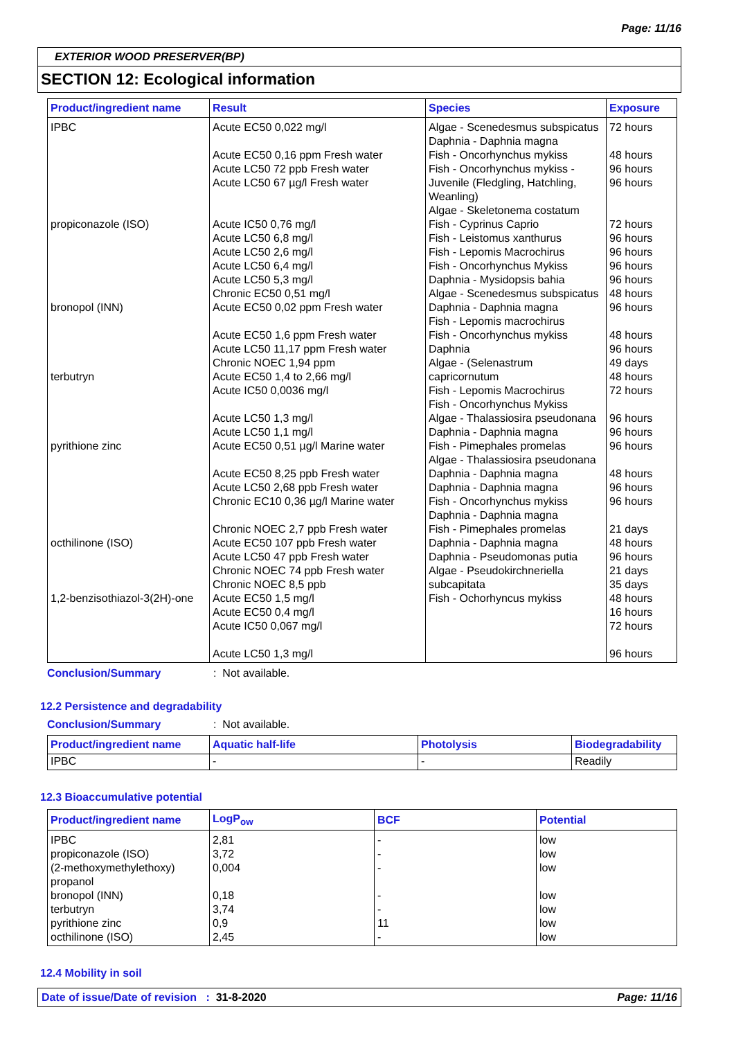Page: 11/16
EXTERIOR WOOD PRESERVER(BP)
SECTION 12: Ecological information
| Product/ingredient name | Result | Species | Exposure |
| --- | --- | --- | --- |
| IPBC propiconazole (ISO) bronopol (INN) terbutryn pyrithione zinc octhilinone (ISO) 1,2-benzisothiazol-3(2H)-one | Acute EC50 0,022 mg/l Acute EC50 0,16 ppm Fresh water Acute LC50 72 ppb Fresh water Acute LC50 67 µg/l Fresh water Acute IC50 0,76 mg/l Acute LC50 6,8 mg/l Acute LC50 2,6 mg/l Acute LC50 6,4 mg/l Acute LC50 5,3 mg/l Chronic EC50 0,51 mg/l Acute EC50 0,02 ppm Fresh water Acute EC50 1,6 ppm Fresh water Acute LC50 11,17 ppm Fresh water Chronic NOEC 1,94 ppm Acute EC50 1,4 to 2,66 mg/l Acute IC50 0,0036 mg/l Acute LC50 1,3 mg/l Acute LC50 1,1 mg/l Acute EC50 0,51 µg/l Marine water Acute EC50 8,25 ppb Fresh water Acute LC50 2,68 ppb Fresh water Chronic EC10 0,36 µg/l Marine water Chronic NOEC 2,7 ppb Fresh water Acute EC50 107 ppb Fresh water Acute LC50 47 ppb Fresh water Chronic NOEC 74 ppb Fresh water Chronic NOEC 8,5 ppb Acute EC50 1,5 mg/l Acute EC50 0,4 mg/l Acute IC50 0,067 mg/l Acute LC50 1,3 mg/l | Algae - Scenedesmus subspicatus Daphnia - Daphnia magna Fish - Oncorhynchus mykiss Fish - Oncorhynchus mykiss - Juvenile (Fledgling, Hatchling, Weanling) Algae - Skeletonema costatum Fish - Cyprinus Caprio Fish - Leistomus xanthurus Fish - Lepomis Macrochirus Fish - Oncorhynchus Mykiss Daphnia - Mysidopsis bahia Algae - Scenedesmus subspicatus Daphnia - Daphnia magna Fish - Lepomis macrochirus Fish - Oncorhynchus mykiss Daphnia Algae - (Selenastrum capricornutum Fish - Lepomis Macrochirus Fish - Oncorhynchus Mykiss Algae - Thalassiosira pseudonana Daphnia - Daphnia magna Fish - Pimephales promelas Algae - Thalassiosira pseudonana Daphnia - Daphnia magna Daphnia - Daphnia magna Fish - Oncorhynchus mykiss Daphnia - Daphnia magna Fish - Pimephales promelas Daphnia - Daphnia magna Daphnia - Pseudomonas putia Algae - Pseudokirchneriella subcapitata Fish - Ochorhyncus mykiss | 72 hours 48 hours 96 hours 96 hours 72 hours 96 hours 96 hours 96 hours 96 hours 48 hours 96 hours 48 hours 96 hours 49 days 48 hours 72 hours 96 hours 96 hours 96 hours 48 hours 96 hours 96 hours 21 days 48 hours 96 hours 21 days 35 days 48 hours 16 hours 72 hours 96 hours |
Conclusion/Summary: Not available.
12.2 Persistence and degradability
Conclusion/Summary: Not available.
| Product/ingredient name | Aquatic half-life | Photolysis | Biodegradability |
| --- | --- | --- | --- |
| IPBC | - | - | Readily |
12.3 Bioaccumulative potential
| Product/ingredient name | LogP<sub>ow</sub> | BCF | Potential |
| --- | --- | --- | --- |
| IPBC propiconazole (ISO) (2-methoxymethylethoxy) propanol bronopol (INN) terbutryn pyrithione zinc octhilinone (ISO) | 2,81 3,72 0,004 0,18 3,74 0,9 2,45 | - - - - - 11 - | low low low low low low low |
12.4 Mobility in soil
Date of issue/Date of revision : 31-8-2020 Page: 11/16